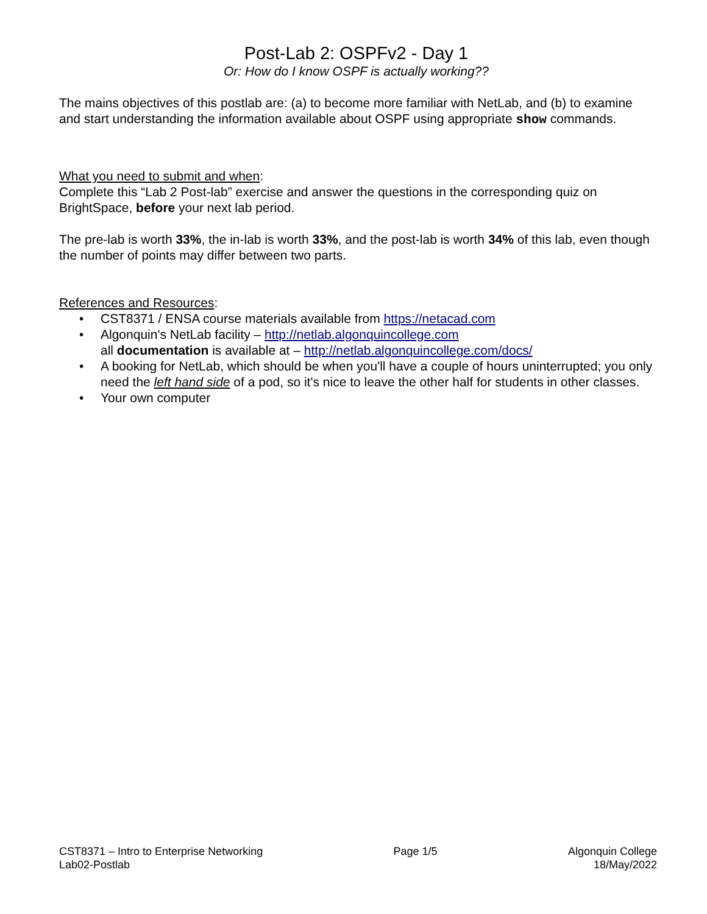Post-Lab 2: OSPFv2 - Day 1
Or: How do I know OSPF is actually working??
The mains objectives of this postlab are: (a) to become more familiar with NetLab, and (b) to examine and start understanding the information available about OSPF using appropriate show commands.
What you need to submit and when:
Complete this “Lab 2 Post-lab” exercise and answer the questions in the corresponding quiz on BrightSpace, before your next lab period.
The pre-lab is worth 33%, the in-lab is worth 33%, and the post-lab is worth 34% of this lab, even though the number of points may differ between two parts.
References and Resources:
• CST8371 / ENSA course materials available from https://netacad.com
• Algonquin's NetLab facility – http://netlab.algonquincollege.com
all documentation is available at – http://netlab.algonquincollege.com/docs/
• A booking for NetLab, which should be when you'll have a couple of hours uninterrupted; you only need the left hand side of a pod, so it's nice to leave the other half for students in other classes.
• Your own computer
CST8371 – Intro to Enterprise Networking
Lab02-Postlab
Page 1/5 Algonquin College
18/May/2022